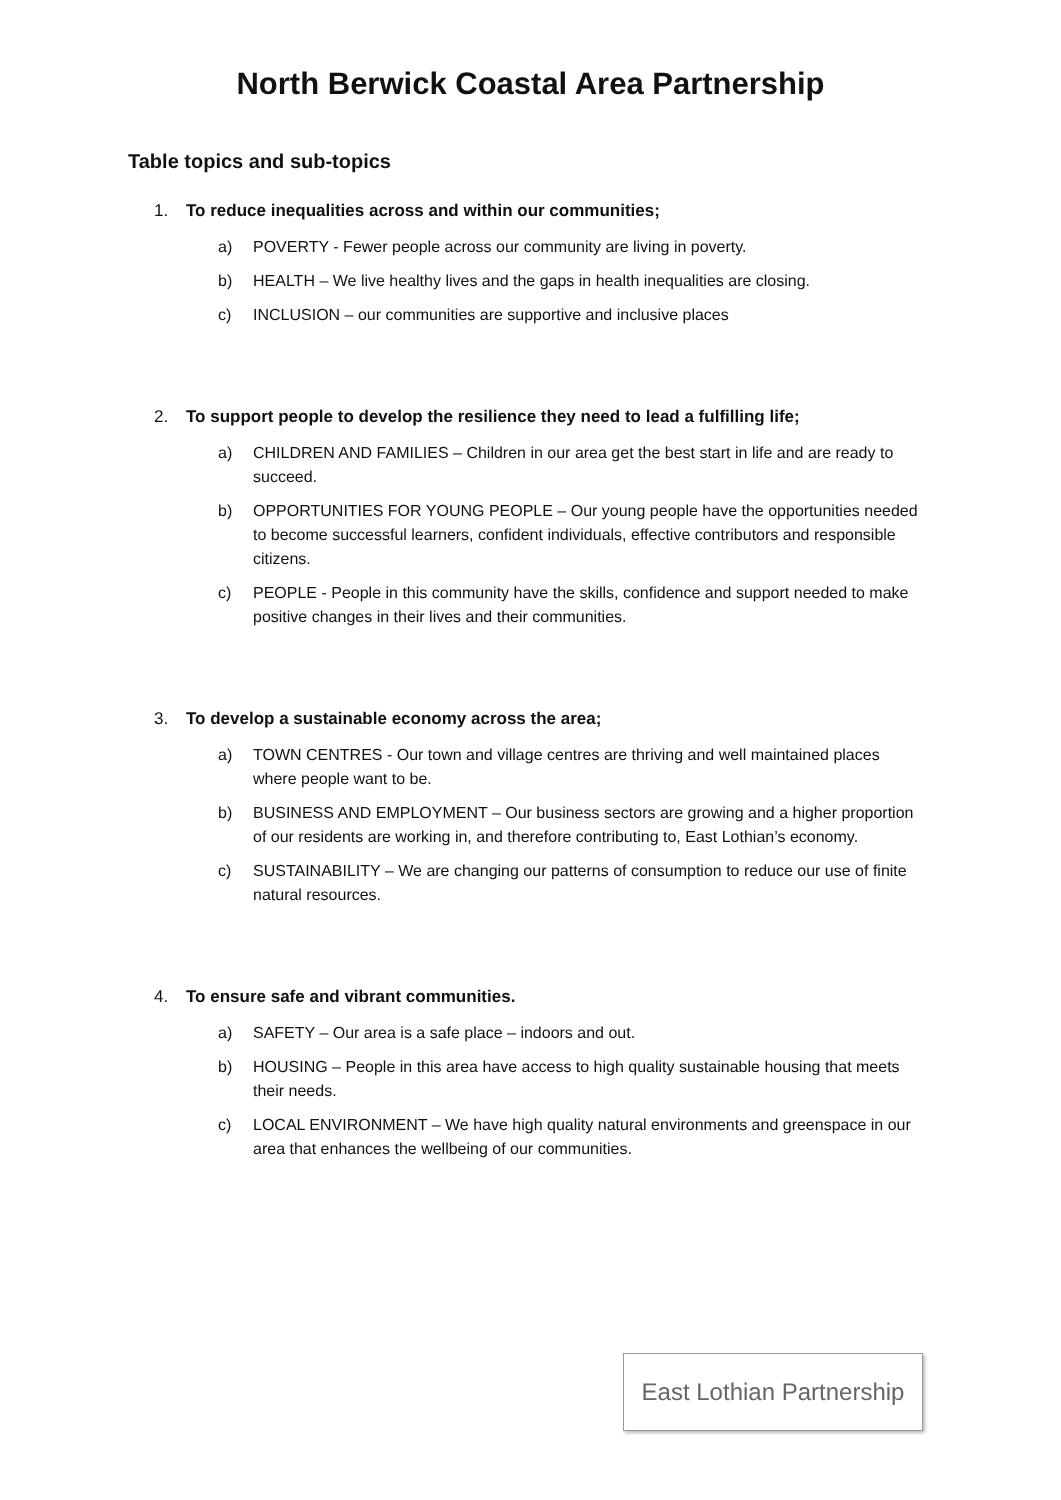North Berwick Coastal Area Partnership
Table topics and sub-topics
1. To reduce inequalities across and within our communities;
a) POVERTY - Fewer people across our community are living in poverty.
b) HEALTH – We live healthy lives and the gaps in health inequalities are closing.
c) INCLUSION – our communities are supportive and inclusive places
2. To support people to develop the resilience they need to lead a fulfilling life;
a) CHILDREN AND FAMILIES – Children in our area get the best start in life and are ready to succeed.
b) OPPORTUNITIES FOR YOUNG PEOPLE – Our young people have the opportunities needed to become successful learners, confident individuals, effective contributors and responsible citizens.
c) PEOPLE - People in this community have the skills, confidence and support needed to make positive changes in their lives and their communities.
3. To develop a sustainable economy across the area;
a) TOWN CENTRES - Our town and village centres are thriving and well maintained places where people want to be.
b) BUSINESS AND EMPLOYMENT – Our business sectors are growing and a higher proportion of our residents are working in, and therefore contributing to, East Lothian’s economy.
c) SUSTAINABILITY – We are changing our patterns of consumption to reduce our use of finite natural resources.
4. To ensure safe and vibrant communities.
a) SAFETY – Our area is a safe place – indoors and out.
b) HOUSING – People in this area have access to high quality sustainable housing that meets their needs.
c) LOCAL ENVIRONMENT – We have high quality natural environments and greenspace in our area that enhances the wellbeing of our communities.
East Lothian Partnership